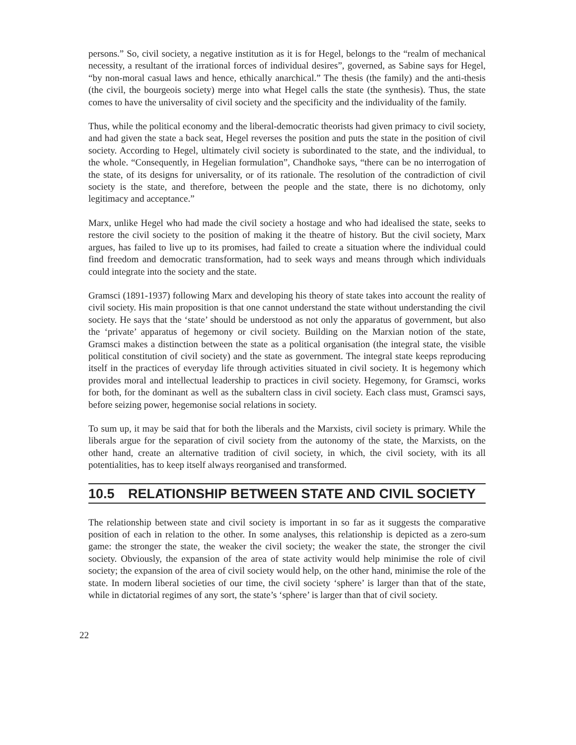persons.” So, civil society, a negative institution as it is for Hegel, belongs to the “realm of mechanical necessity, a resultant of the irrational forces of individual desires”, governed, as Sabine says for Hegel, “by non-moral casual laws and hence, ethically anarchical.” The thesis (the family) and the anti-thesis (the civil, the bourgeois society) merge into what Hegel calls the state (the synthesis). Thus, the state comes to have the universality of civil society and the specificity and the individuality of the family.
Thus, while the political economy and the liberal-democratic theorists had given primacy to civil society, and had given the state a back seat, Hegel reverses the position and puts the state in the position of civil society. According to Hegel, ultimately civil society is subordinated to the state, and the individual, to the whole. “Consequently, in Hegelian formulation”, Chandhoke says, “there can be no interrogation of the state, of its designs for universality, or of its rationale. The resolution of the contradiction of civil society is the state, and therefore, between the people and the state, there is no dichotomy, only legitimacy and acceptance.”
Marx, unlike Hegel who had made the civil society a hostage and who had idealised the state, seeks to restore the civil society to the position of making it the theatre of history. But the civil society, Marx argues, has failed to live up to its promises, had failed to create a situation where the individual could find freedom and democratic transformation, had to seek ways and means through which individuals could integrate into the society and the state.
Gramsci (1891-1937) following Marx and developing his theory of state takes into account the reality of civil society. His main proposition is that one cannot understand the state without understanding the civil society. He says that the ‘state’ should be understood as not only the apparatus of government, but also the ‘private’ apparatus of hegemony or civil society. Building on the Marxian notion of the state, Gramsci makes a distinction between the state as a political organisation (the integral state, the visible political constitution of civil society) and the state as government. The integral state keeps reproducing itself in the practices of everyday life through activities situated in civil society. It is hegemony which provides moral and intellectual leadership to practices in civil society. Hegemony, for Gramsci, works for both, for the dominant as well as the subaltern class in civil society. Each class must, Gramsci says, before seizing power, hegemonise social relations in society.
To sum up, it may be said that for both the liberals and the Marxists, civil society is primary. While the liberals argue for the separation of civil society from the autonomy of the state, the Marxists, on the other hand, create an alternative tradition of civil society, in which, the civil society, with its all potentialities, has to keep itself always reorganised and transformed.
10.5 RELATIONSHIP BETWEEN STATE AND CIVIL SOCIETY
The relationship between state and civil society is important in so far as it suggests the comparative position of each in relation to the other. In some analyses, this relationship is depicted as a zero-sum game: the stronger the state, the weaker the civil society; the weaker the state, the stronger the civil society. Obviously, the expansion of the area of state activity would help minimise the role of civil society; the expansion of the area of civil society would help, on the other hand, minimise the role of the state. In modern liberal societies of our time, the civil society ‘sphere’ is larger than that of the state, while in dictatorial regimes of any sort, the state’s ‘sphere’ is larger than that of civil society.
22